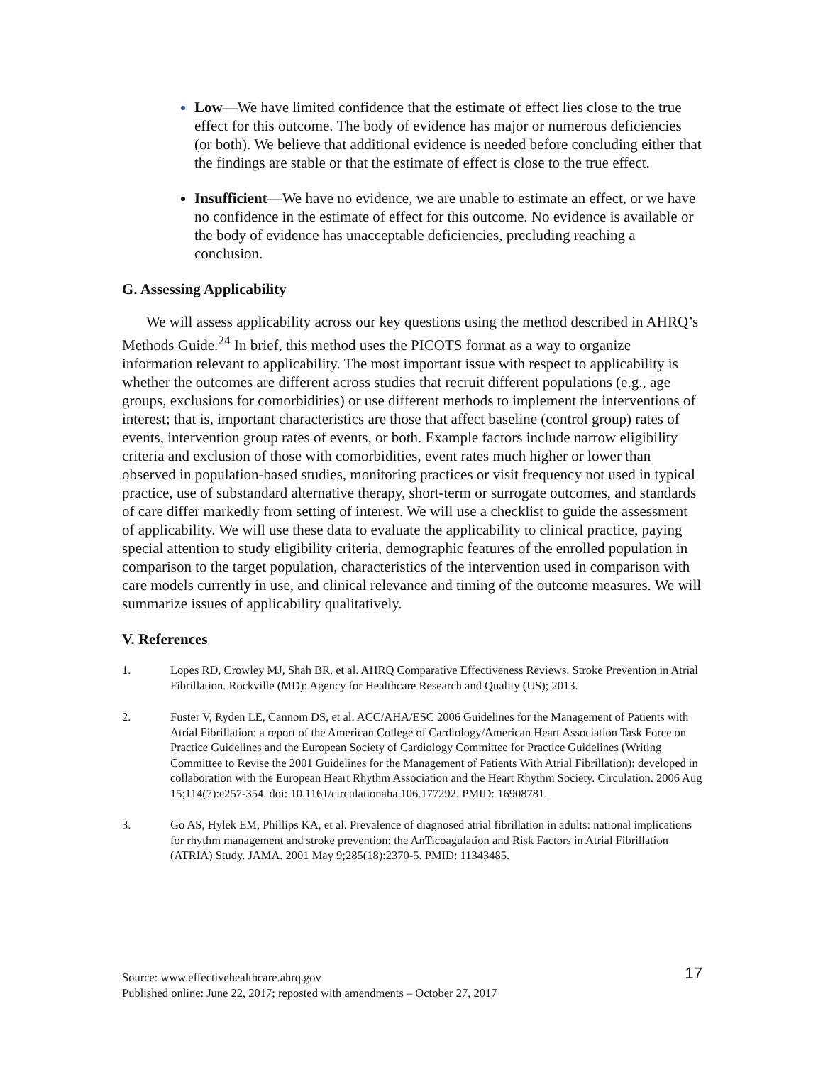Low—We have limited confidence that the estimate of effect lies close to the true effect for this outcome. The body of evidence has major or numerous deficiencies (or both). We believe that additional evidence is needed before concluding either that the findings are stable or that the estimate of effect is close to the true effect.
Insufficient—We have no evidence, we are unable to estimate an effect, or we have no confidence in the estimate of effect for this outcome. No evidence is available or the body of evidence has unacceptable deficiencies, precluding reaching a conclusion.
G. Assessing Applicability
We will assess applicability across our key questions using the method described in AHRQ’s Methods Guide.<sup>24</sup> In brief, this method uses the PICOTS format as a way to organize information relevant to applicability. The most important issue with respect to applicability is whether the outcomes are different across studies that recruit different populations (e.g., age groups, exclusions for comorbidities) or use different methods to implement the interventions of interest; that is, important characteristics are those that affect baseline (control group) rates of events, intervention group rates of events, or both. Example factors include narrow eligibility criteria and exclusion of those with comorbidities, event rates much higher or lower than observed in population-based studies, monitoring practices or visit frequency not used in typical practice, use of substandard alternative therapy, short-term or surrogate outcomes, and standards of care differ markedly from setting of interest. We will use a checklist to guide the assessment of applicability. We will use these data to evaluate the applicability to clinical practice, paying special attention to study eligibility criteria, demographic features of the enrolled population in comparison to the target population, characteristics of the intervention used in comparison with care models currently in use, and clinical relevance and timing of the outcome measures. We will summarize issues of applicability qualitatively.
V. References
1. Lopes RD, Crowley MJ, Shah BR, et al. AHRQ Comparative Effectiveness Reviews. Stroke Prevention in Atrial Fibrillation. Rockville (MD): Agency for Healthcare Research and Quality (US); 2013.
2. Fuster V, Ryden LE, Cannom DS, et al. ACC/AHA/ESC 2006 Guidelines for the Management of Patients with Atrial Fibrillation: a report of the American College of Cardiology/American Heart Association Task Force on Practice Guidelines and the European Society of Cardiology Committee for Practice Guidelines (Writing Committee to Revise the 2001 Guidelines for the Management of Patients With Atrial Fibrillation): developed in collaboration with the European Heart Rhythm Association and the Heart Rhythm Society. Circulation. 2006 Aug 15;114(7):e257-354. doi: 10.1161/circulationaha.106.177292. PMID: 16908781.
3. Go AS, Hylek EM, Phillips KA, et al. Prevalence of diagnosed atrial fibrillation in adults: national implications for rhythm management and stroke prevention: the AnTicoagulation and Risk Factors in Atrial Fibrillation (ATRIA) Study. JAMA. 2001 May 9;285(18):2370-5. PMID: 11343485.
Source: www.effectivehealthcare.ahrq.gov 17
Published online: June 22, 2017; reposted with amendments – October 27, 2017